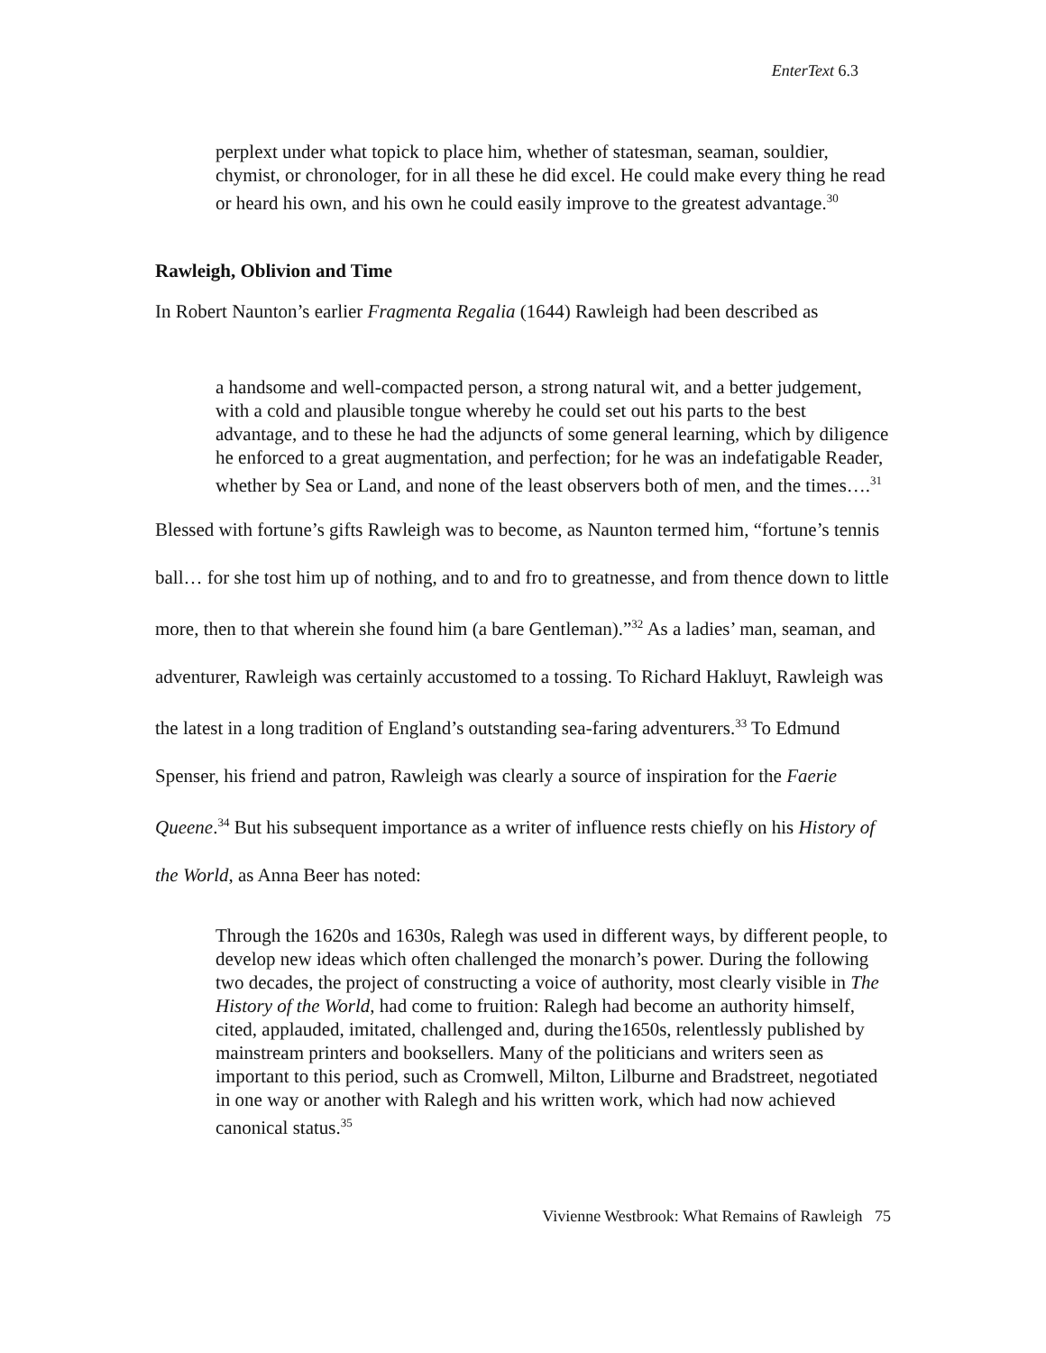EnterText 6.3
perplext under what topick to place him, whether of statesman, seaman, souldier, chymist, or chronologer, for in all these he did excel. He could make every thing he read or heard his own, and his own he could easily improve to the greatest advantage.<sup>30</sup>
Rawleigh, Oblivion and Time
In Robert Naunton’s earlier Fragmenta Regalia (1644) Rawleigh had been described as
a handsome and well-compacted person, a strong natural wit, and a better judgement, with a cold and plausible tongue whereby he could set out his parts to the best advantage, and to these he had the adjuncts of some general learning, which by diligence he enforced to a great augmentation, and perfection; for he was an indefatigable Reader, whether by Sea or Land, and none of the least observers both of men, and the times….<sup>31</sup>
Blessed with fortune’s gifts Rawleigh was to become, as Naunton termed him, “fortune’s tennis ball… for she tost him up of nothing, and to and fro to greatnesse, and from thence down to little more, then to that wherein she found him (a bare Gentleman).”<sup>32</sup> As a ladies’ man, seaman, and adventurer, Rawleigh was certainly accustomed to a tossing. To Richard Hakluyt, Rawleigh was the latest in a long tradition of England’s outstanding sea-faring adventurers.<sup>33</sup> To Edmund Spenser, his friend and patron, Rawleigh was clearly a source of inspiration for the Faerie Queene.<sup>34</sup> But his subsequent importance as a writer of influence rests chiefly on his History of the World, as Anna Beer has noted:
Through the 1620s and 1630s, Ralegh was used in different ways, by different people, to develop new ideas which often challenged the monarch’s power. During the following two decades, the project of constructing a voice of authority, most clearly visible in The History of the World, had come to fruition: Ralegh had become an authority himself, cited, applauded, imitated, challenged and, during the1650s, relentlessly published by mainstream printers and booksellers. Many of the politicians and writers seen as important to this period, such as Cromwell, Milton, Lilburne and Bradstreet, negotiated in one way or another with Ralegh and his written work, which had now achieved canonical status.<sup>35</sup>
Vivienne Westbrook: What Remains of Rawleigh 75